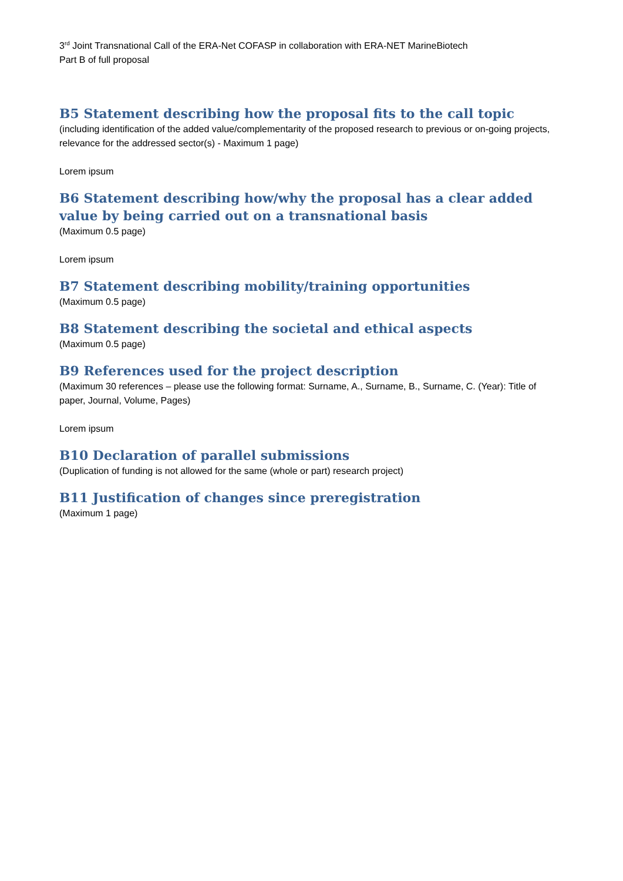3<sup>rd</sup> Joint Transnational Call of the ERA-Net COFASP in collaboration with ERA-NET MarineBiotech
Part B of full proposal
B5 Statement describing how the proposal fits to the call topic
(including identification of the added value/complementarity of the proposed research to previous or on-going projects, relevance for the addressed sector(s) - Maximum 1 page)
Lorem ipsum
B6 Statement describing how/why the proposal has a clear added value by being carried out on a transnational basis
(Maximum 0.5 page)
Lorem ipsum
B7 Statement describing mobility/training opportunities
(Maximum 0.5 page)
B8 Statement describing the societal and ethical aspects
(Maximum 0.5 page)
B9 References used for the project description
(Maximum 30 references – please use the following format: Surname, A., Surname, B., Surname, C. (Year): Title of paper, Journal, Volume, Pages)
Lorem ipsum
B10 Declaration of parallel submissions
(Duplication of funding is not allowed for the same (whole or part) research project)
B11 Justification of changes since preregistration
(Maximum 1 page)